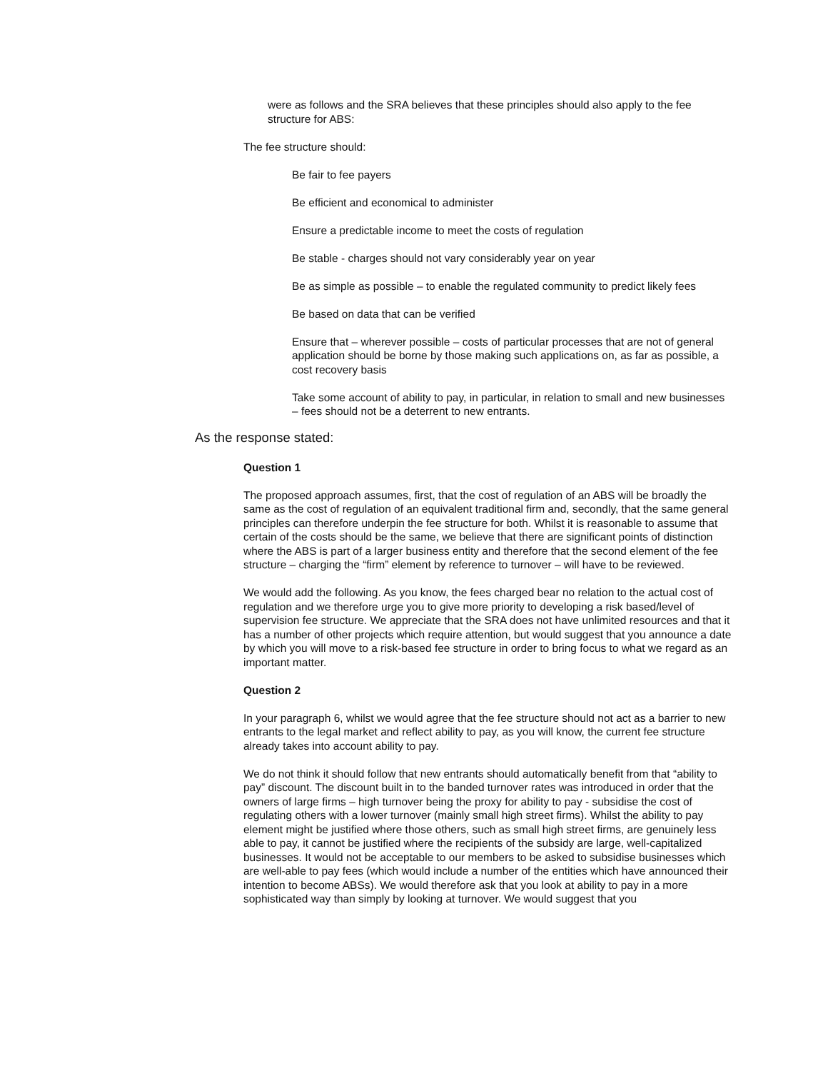were as follows and the SRA believes that these principles should also apply to the fee structure for ABS:
The fee structure should:
Be fair to fee payers
Be efficient and economical to administer
Ensure a predictable income to meet the costs of regulation
Be stable - charges should not vary considerably year on year
Be as simple as possible – to enable the regulated community to predict likely fees
Be based on data that can be verified
Ensure that – wherever possible – costs of particular processes that are not of general application should be borne by those making such applications on, as far as possible, a cost recovery basis
Take some account of ability to pay, in particular, in relation to small and new businesses – fees should not be a deterrent to new entrants.
As the response stated:
Question 1
The proposed approach assumes, first, that the cost of regulation of an ABS will be broadly the same as the cost of regulation of an equivalent traditional firm and, secondly, that the same general principles can therefore underpin the fee structure for both. Whilst it is reasonable to assume that certain of the costs should be the same, we believe that there are significant points of distinction where the ABS is part of a larger business entity and therefore that the second element of the fee structure – charging the “firm” element by reference to turnover – will have to be reviewed.
We would add the following. As you know, the fees charged bear no relation to the actual cost of regulation and we therefore urge you to give more priority to developing a risk based/level of supervision fee structure. We appreciate that the SRA does not have unlimited resources and that it has a number of other projects which require attention, but would suggest that you announce a date by which you will move to a risk-based fee structure in order to bring focus to what we regard as an important matter.
Question 2
In your paragraph 6, whilst we would agree that the fee structure should not act as a barrier to new entrants to the legal market and reflect ability to pay, as you will know, the current fee structure already takes into account ability to pay.
We do not think it should follow that new entrants should automatically benefit from that “ability to pay” discount. The discount built in to the banded turnover rates was introduced in order that the owners of large firms – high turnover being the proxy for ability to pay - subsidise the cost of regulating others with a lower turnover (mainly small high street firms). Whilst the ability to pay element might be justified where those others, such as small high street firms, are genuinely less able to pay, it cannot be justified where the recipients of the subsidy are large, well-capitalized businesses. It would not be acceptable to our members to be asked to subsidise businesses which are well-able to pay fees (which would include a number of the entities which have announced their intention to become ABSs). We would therefore ask that you look at ability to pay in a more sophisticated way than simply by looking at turnover. We would suggest that you